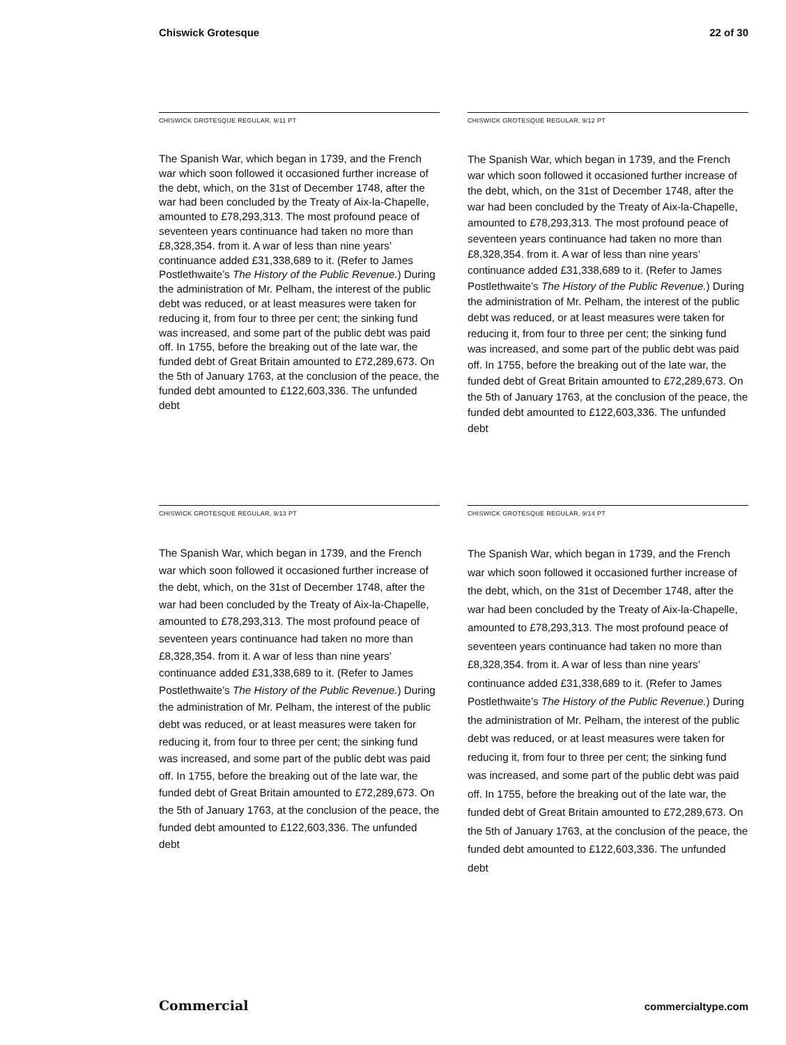Chiswick Grotesque 22 of 30
CHISWICK GROTESQUE REGULAR, 9/11 PT
The Spanish War, which began in 1739, and the French war which soon followed it occasioned further increase of the debt, which, on the 31st of December 1748, after the war had been concluded by the Treaty of Aix-la-Chapelle, amounted to £78,293,313. The most profound peace of seventeen years continuance had taken no more than £8,328,354. from it. A war of less than nine years’ continuance added £31,338,689 to it. (Refer to James Postlethwaite’s The History of the Public Revenue.) During the administration of Mr. Pelham, the interest of the public debt was reduced, or at least measures were taken for reducing it, from four to three per cent; the sinking fund was increased, and some part of the public debt was paid off. In 1755, before the breaking out of the late war, the funded debt of Great Britain amounted to £72,289,673. On the 5th of January 1763, at the conclusion of the peace, the funded debt amounted to £122,603,336. The unfunded debt
CHISWICK GROTESQUE REGULAR, 9/12 PT
The Spanish War, which began in 1739, and the French war which soon followed it occasioned further increase of the debt, which, on the 31st of December 1748, after the war had been concluded by the Treaty of Aix-la-Chapelle, amounted to £78,293,313. The most profound peace of seventeen years continuance had taken no more than £8,328,354. from it. A war of less than nine years’ continuance added £31,338,689 to it. (Refer to James Postlethwaite’s The History of the Public Revenue.) During the administration of Mr. Pelham, the interest of the public debt was reduced, or at least measures were taken for reducing it, from four to three per cent; the sinking fund was increased, and some part of the public debt was paid off. In 1755, before the breaking out of the late war, the funded debt of Great Britain amounted to £72,289,673. On the 5th of January 1763, at the conclusion of the peace, the funded debt amounted to £122,603,336. The unfunded debt
CHISWICK GROTESQUE REGULAR, 9/13 PT
The Spanish War, which began in 1739, and the French war which soon followed it occasioned further increase of the debt, which, on the 31st of December 1748, after the war had been concluded by the Treaty of Aix-la-Chapelle, amounted to £78,293,313. The most profound peace of seventeen years continuance had taken no more than £8,328,354. from it. A war of less than nine years’ continuance added £31,338,689 to it. (Refer to James Postlethwaite’s The History of the Public Revenue.) During the administration of Mr. Pelham, the interest of the public debt was reduced, or at least measures were taken for reducing it, from four to three per cent; the sinking fund was increased, and some part of the public debt was paid off. In 1755, before the breaking out of the late war, the funded debt of Great Britain amounted to £72,289,673. On the 5th of January 1763, at the conclusion of the peace, the funded debt amounted to £122,603,336. The unfunded debt
CHISWICK GROTESQUE REGULAR, 9/14 PT
The Spanish War, which began in 1739, and the French war which soon followed it occasioned further increase of the debt, which, on the 31st of December 1748, after the war had been concluded by the Treaty of Aix-la-Chapelle, amounted to £78,293,313. The most profound peace of seventeen years continuance had taken no more than £8,328,354. from it. A war of less than nine years’ continuance added £31,338,689 to it. (Refer to James Postlethwaite’s The History of the Public Revenue.) During the administration of Mr. Pelham, the interest of the public debt was reduced, or at least measures were taken for reducing it, from four to three per cent; the sinking fund was increased, and some part of the public debt was paid off. In 1755, before the breaking out of the late war, the funded debt of Great Britain amounted to £72,289,673. On the 5th of January 1763, at the conclusion of the peace, the funded debt amounted to £122,603,336. The unfunded debt
Commercial commercialtype.com